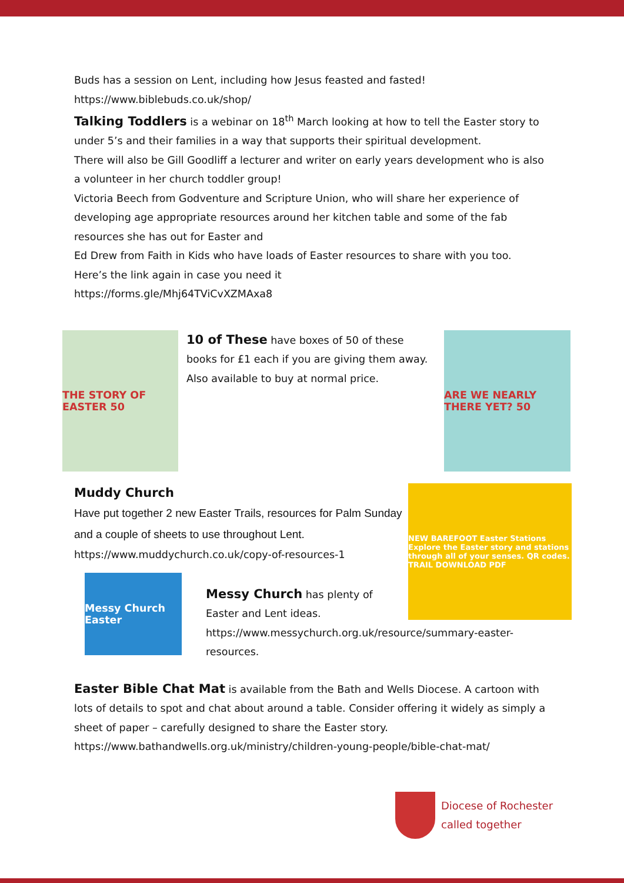Buds has a session on Lent, including how Jesus feasted and fasted!
https://www.biblebuds.co.uk/shop/
Talking Toddlers is a webinar on 18<sup>th</sup> March looking at how to tell the Easter story to under 5’s and their families in a way that supports their spiritual development.
There will also be Gill Goodliff a lecturer and writer on early years development who is also a volunteer in her church toddler group!
Victoria Beech from Godventure and Scripture Union, who will share her experience of developing age appropriate resources around her kitchen table and some of the fab resources she has out for Easter and
Ed Drew from Faith in Kids who have loads of Easter resources to share with you too.
Here’s the link again in case you need it
https://forms.gle/Mhj64TViCvXZMAxa8
THE STORY OF EASTER 50
10 of These have boxes of 50 of these books for £1 each if you are giving them away. Also available to buy at normal price.
ARE WE NEARLY THERE YET? 50
Muddy Church
Have put together 2 new Easter Trails, resources for Palm Sunday and a couple of sheets to use throughout Lent.
https://www.muddychurch.co.uk/copy-of-resources-1
NEW BAREFOOT Easter Stations
Explore the Easter story and stations through all of your senses. QR codes.
TRAIL DOWNLOAD PDF
Messy Church Easter
Messy Church has plenty of
Easter and Lent ideas.
https://www.messychurch.org.uk/resource/summary-easter-resources.
Easter Bible Chat Mat is available from the Bath and Wells Diocese. A cartoon with lots of details to spot and chat about around a table. Consider offering it widely as simply a sheet of paper – carefully designed to share the Easter story.
https://www.bathandwells.org.uk/ministry/children-young-people/bible-chat-mat/
Diocese of Rochester
called together